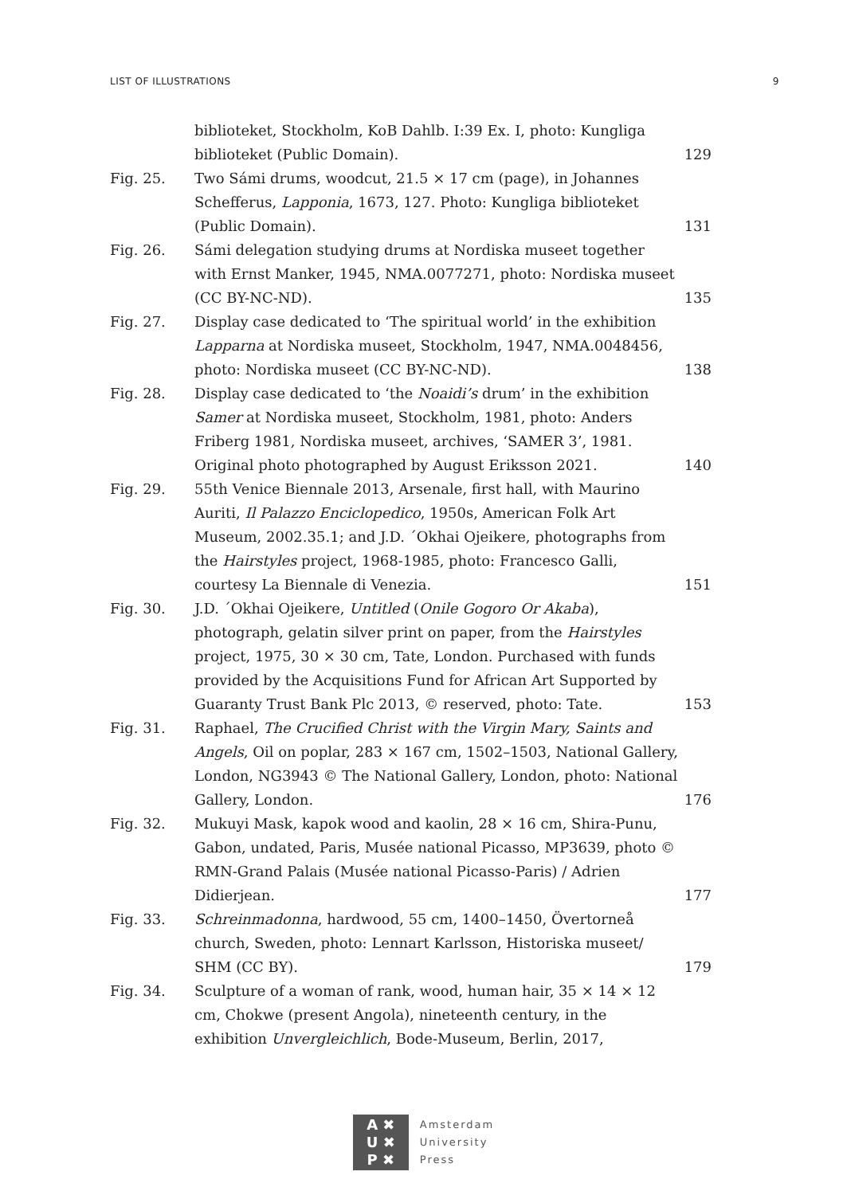LIST OF ILLUSTRATIONS 9
biblioteket, Stockholm, KoB Dahlb. I:39 Ex. I, photo: Kungliga biblioteket (Public Domain).
129
Fig. 25. Two Sámi drums, woodcut, 21.5 × 17 cm (page), in Johannes Schefferus, Lapponia, 1673, 127. Photo: Kungliga biblioteket (Public Domain).
131
Fig. 26. Sámi delegation studying drums at Nordiska museet together with Ernst Manker, 1945, NMA.0077271, photo: Nordiska museet (CC BY-NC-ND).
135
Fig. 27. Display case dedicated to ‘The spiritual world’ in the exhibition Lapparna at Nordiska museet, Stockholm, 1947, NMA.0048456, photo: Nordiska museet (CC BY-NC-ND).
138
Fig. 28. Display case dedicated to ‘the Noaidi’s drum’ in the exhibition Samer at Nordiska museet, Stockholm, 1981, photo: Anders Friberg 1981, Nordiska museet, archives, ‘SAMER 3’, 1981. Original photo photographed by August Eriksson 2021.
140
Fig. 29. 55th Venice Biennale 2013, Arsenale, first hall, with Maurino Auriti, Il Palazzo Enciclopedico, 1950s, American Folk Art Museum, 2002.35.1; and J.D. ´Okhai Ojeikere, photographs from the Hairstyles project, 1968-1985, photo: Francesco Galli, courtesy La Biennale di Venezia.
151
Fig. 30. J.D. ´Okhai Ojeikere, Untitled (Onile Gogoro Or Akaba), photograph, gelatin silver print on paper, from the Hairstyles project, 1975, 30 × 30 cm, Tate, London. Purchased with funds provided by the Acquisitions Fund for African Art Supported by Guaranty Trust Bank Plc 2013, © reserved, photo: Tate.
153
Fig. 31. Raphael, The Crucified Christ with the Virgin Mary, Saints and Angels, Oil on poplar, 283 × 167 cm, 1502–1503, National Gallery, London, NG3943 © The National Gallery, London, photo: National Gallery, London.
176
Fig. 32. Mukuyi Mask, kapok wood and kaolin, 28 × 16 cm, Shira-Punu, Gabon, undated, Paris, Musée national Picasso, MP3639, photo © RMN-Grand Palais (Musée national Picasso-Paris) / Adrien Didierjean.
177
Fig. 33. Schreinmadonna, hardwood, 55 cm, 1400–1450, Övertorneå church, Sweden, photo: Lennart Karlsson, Historiska museet/ SHM (CC BY).
179
Fig. 34. Sculpture of a woman of rank, wood, human hair, 35 × 14 × 12 cm, Chokwe (present Angola), nineteenth century, in the exhibition Unvergleichlich, Bode-Museum, Berlin, 2017,
A ✖
U ✖
P ✖
Amsterdam
University
Press